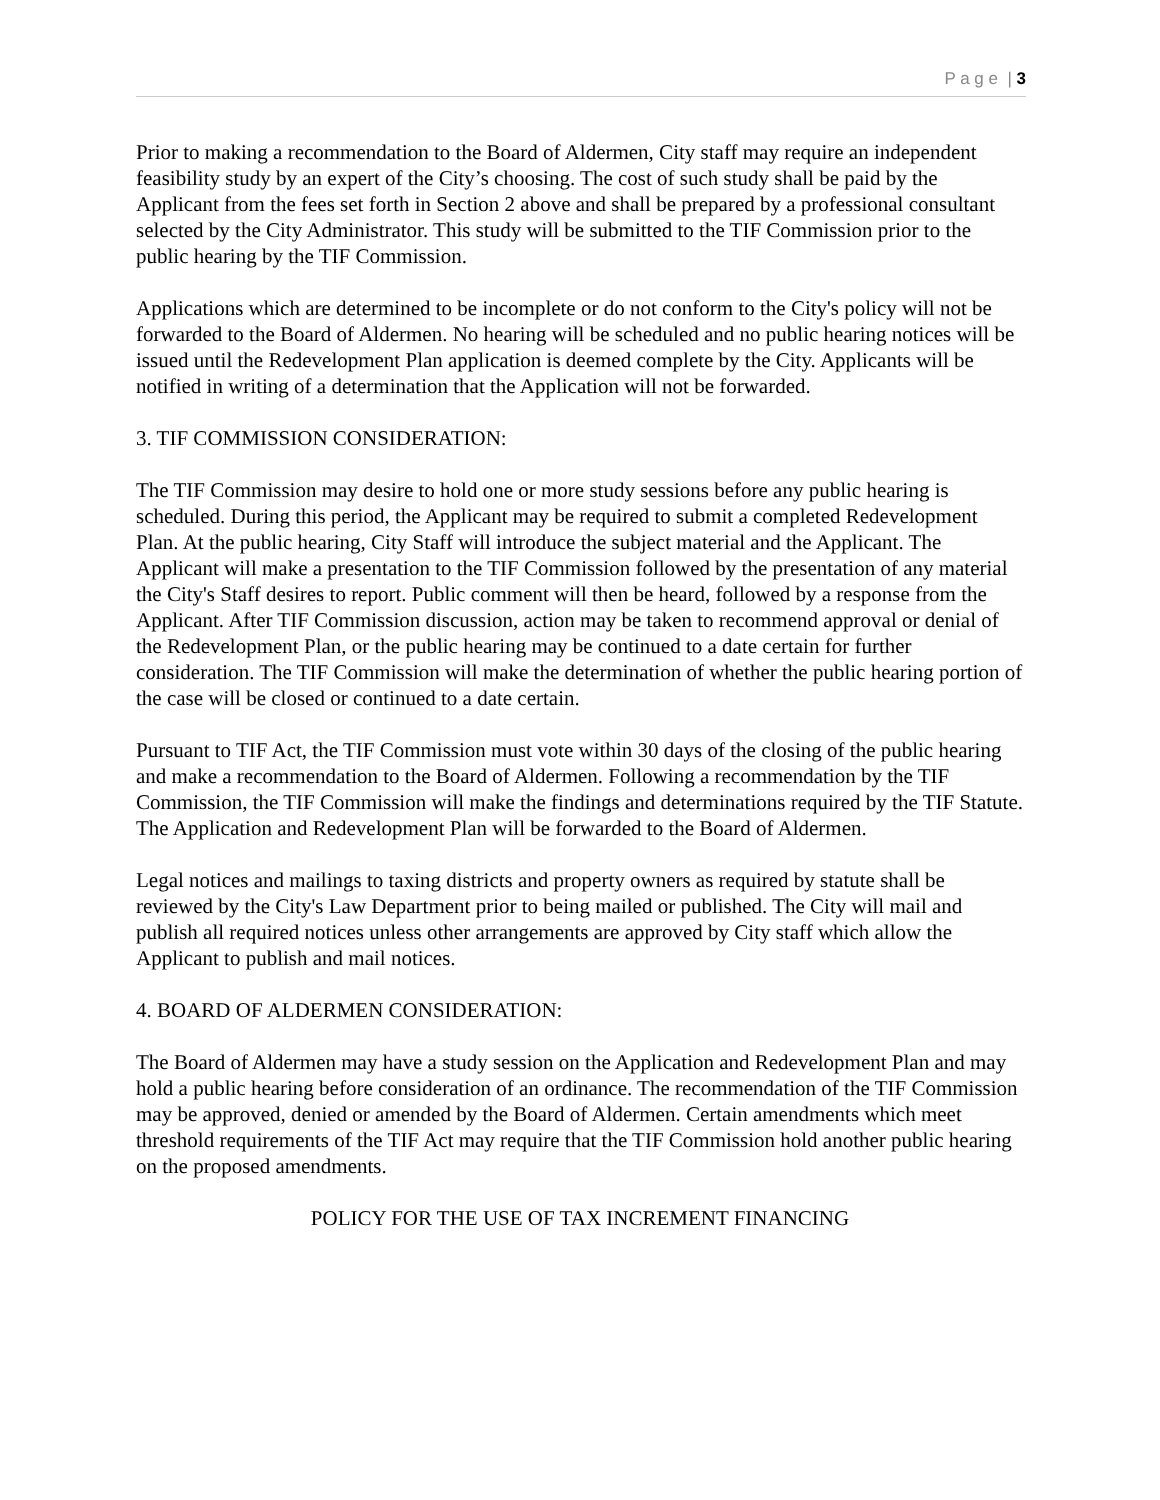P a g e | 3
Prior to making a recommendation to the Board of Aldermen, City staff may require an independent feasibility study by an expert of the City’s choosing. The cost of such study shall be paid by the Applicant from the fees set forth in Section 2 above and shall be prepared by a professional consultant selected by the City Administrator. This study will be submitted to the TIF Commission prior to the public hearing by the TIF Commission.
Applications which are determined to be incomplete or do not conform to the City's policy will not be forwarded to the Board of Aldermen. No hearing will be scheduled and no public hearing notices will be issued until the Redevelopment Plan application is deemed complete by the City. Applicants will be notified in writing of a determination that the Application will not be forwarded.
3. TIF COMMISSION CONSIDERATION:
The TIF Commission may desire to hold one or more study sessions before any public hearing is scheduled. During this period, the Applicant may be required to submit a completed Redevelopment Plan. At the public hearing, City Staff will introduce the subject material and the Applicant. The Applicant will make a presentation to the TIF Commission followed by the presentation of any material the City's Staff desires to report. Public comment will then be heard, followed by a response from the Applicant. After TIF Commission discussion, action may be taken to recommend approval or denial of the Redevelopment Plan, or the public hearing may be continued to a date certain for further consideration. The TIF Commission will make the determination of whether the public hearing portion of the case will be closed or continued to a date certain.
Pursuant to TIF Act, the TIF Commission must vote within 30 days of the closing of the public hearing and make a recommendation to the Board of Aldermen. Following a recommendation by the TIF Commission, the TIF Commission will make the findings and determinations required by the TIF Statute. The Application and Redevelopment Plan will be forwarded to the Board of Aldermen.
Legal notices and mailings to taxing districts and property owners as required by statute shall be reviewed by the City's Law Department prior to being mailed or published. The City will mail and publish all required notices unless other arrangements are approved by City staff which allow the Applicant to publish and mail notices.
4. BOARD OF ALDERMEN CONSIDERATION:
The Board of Aldermen may have a study session on the Application and Redevelopment Plan and may hold a public hearing before consideration of an ordinance. The recommendation of the TIF Commission may be approved, denied or amended by the Board of Aldermen. Certain amendments which meet threshold requirements of the TIF Act may require that the TIF Commission hold another public hearing on the proposed amendments.
POLICY FOR THE USE OF TAX INCREMENT FINANCING